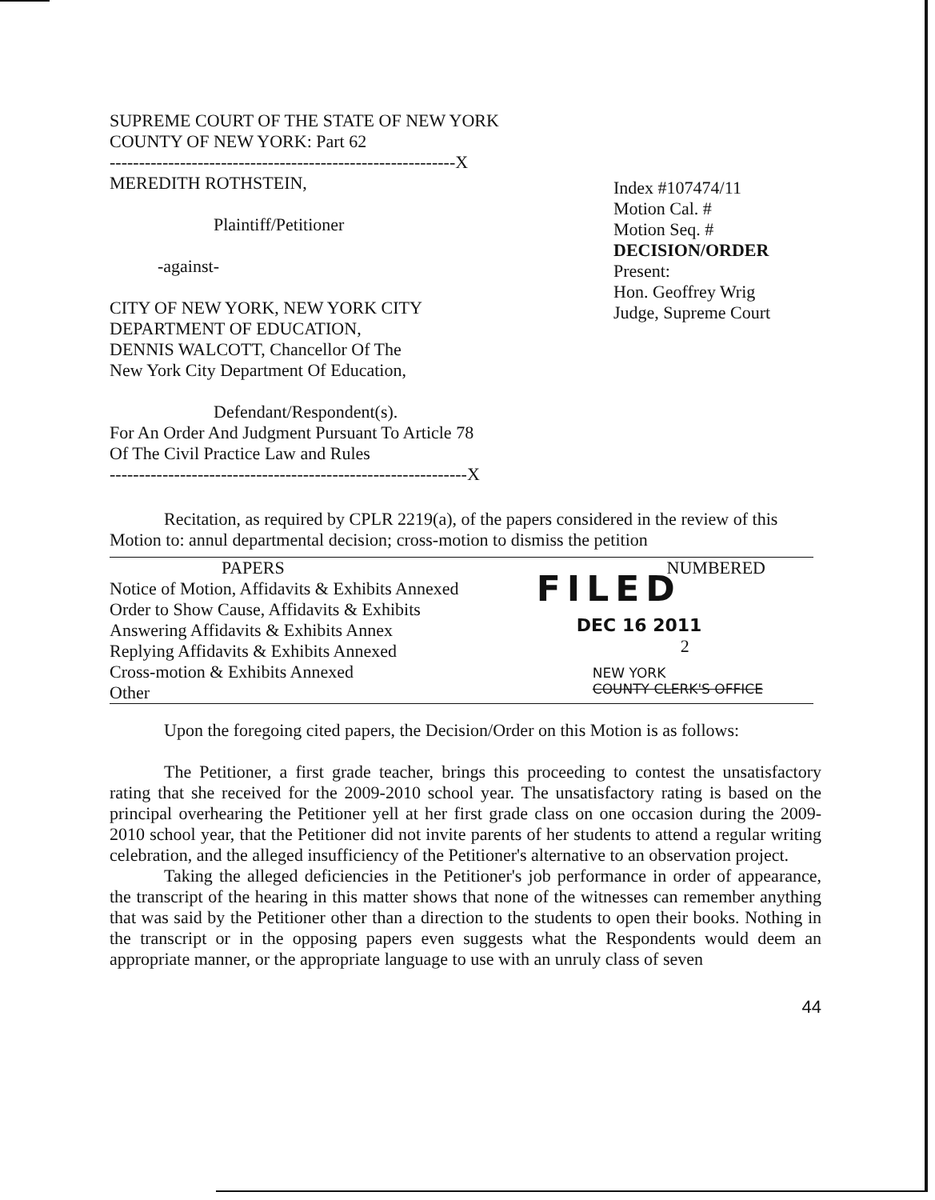SUPREME COURT OF THE STATE OF NEW YORK
COUNTY OF NEW YORK: Part 62
-----------------------------------------------------------X
MEREDITH ROTHSTEIN,
Plaintiff/Petitioner
-against-
CITY OF NEW YORK, NEW YORK CITY
DEPARTMENT OF EDUCATION,
DENNIS WALCOTT, Chancellor Of The
New York City Department Of Education,
Defendant/Respondent(s).
For An Order And Judgment Pursuant To Article 78
Of The Civil Practice Law and Rules
-------------------------------------------------------------X
Index #107474/11
Motion Cal. #
Motion Seq. #
DECISION/ORDER
Present:
Hon. Geoffrey Wrig
Judge, Supreme Court
Recitation, as required by CPLR 2219(a), of the papers considered in the review of this Motion to: annul departmental decision; cross-motion to dismiss the petition
| PAPERS | NUMBERED |
| --- | --- |
| Notice of Motion, Affidavits & Exhibits Annexed Order to Show Cause, Affidavits & Exhibits Answering Affidavits & Exhibits Annex Replying Affidavits & Exhibits Annexed Cross-motion & Exhibits Annexed Other | FILED DEC 16 2011 2 NEW YORK COUNTY CLERK'S OFFICE |
Upon the foregoing cited papers, the Decision/Order on this Motion is as follows:
The Petitioner, a first grade teacher, brings this proceeding to contest the unsatisfactory rating that she received for the 2009-2010 school year. The unsatisfactory rating is based on the principal overhearing the Petitioner yell at her first grade class on one occasion during the 2009-2010 school year, that the Petitioner did not invite parents of her students to attend a regular writing celebration, and the alleged insufficiency of the Petitioner's alternative to an observation project.
Taking the alleged deficiencies in the Petitioner's job performance in order of appearance, the transcript of the hearing in this matter shows that none of the witnesses can remember anything that was said by the Petitioner other than a direction to the students to open their books. Nothing in the transcript or in the opposing papers even suggests what the Respondents would deem an appropriate manner, or the appropriate language to use with an unruly class of seven
44